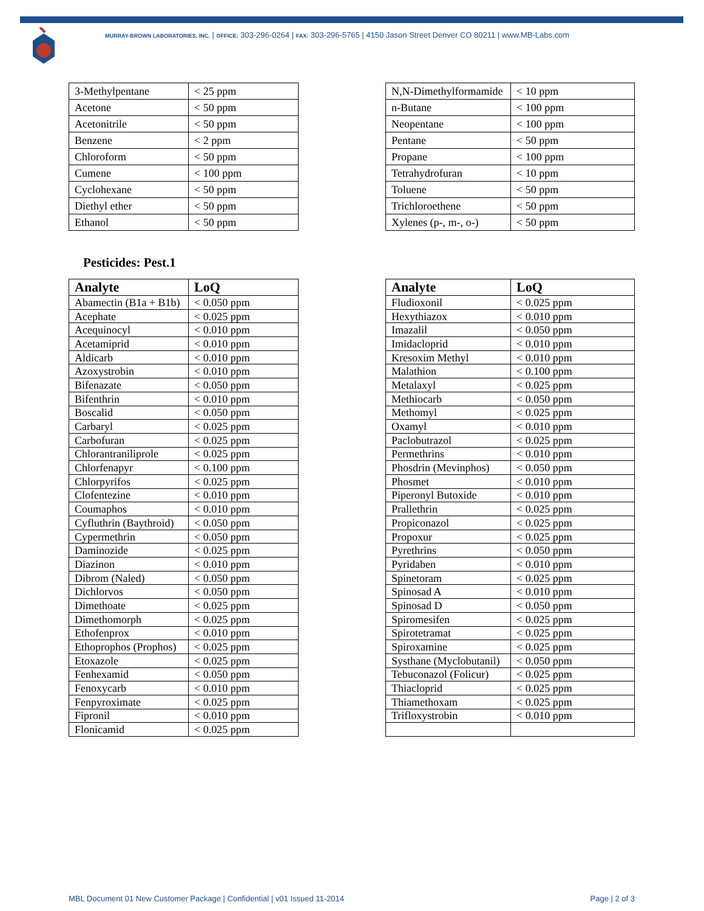MURRAY-BROWN LABORATORIES, INC. | OFFICE: 303-296-0264 | FAX: 303-296-5765 | 4150 Jason Street Denver CO 80211 | www.MB-Labs.com
| 3-Methylpentane | < 25 ppm |
| Acetone | < 50 ppm |
| Acetonitrile | < 50 ppm |
| Benzene | < 2 ppm |
| Chloroform | < 50 ppm |
| Cumene | < 100 ppm |
| Cyclohexane | < 50 ppm |
| Diethyl ether | < 50 ppm |
| Ethanol | < 50 ppm |
| N,N-Dimethylformamide | < 10 ppm |
| n-Butane | < 100 ppm |
| Neopentane | < 100 ppm |
| Pentane | < 50 ppm |
| Propane | < 100 ppm |
| Tetrahydrofuran | < 10 ppm |
| Toluene | < 50 ppm |
| Trichloroethene | < 50 ppm |
| Xylenes (p-, m-, o-) | < 50 ppm |
Pesticides: Pest.1
| Analyte | LoQ |
| --- | --- |
| Abamectin (B1a + B1b) | < 0.050 ppm |
| Acephate | < 0.025 ppm |
| Acequinocyl | < 0.010 ppm |
| Acetamiprid | < 0.010 ppm |
| Aldicarb | < 0.010 ppm |
| Azoxystrobin | < 0.010 ppm |
| Bifenazate | < 0.050 ppm |
| Bifenthrin | < 0.010 ppm |
| Boscalid | < 0.050 ppm |
| Carbaryl | < 0.025 ppm |
| Carbofuran | < 0.025 ppm |
| Chlorantraniliprole | < 0.025 ppm |
| Chlorfenapyr | < 0.100 ppm |
| Chlorpyrifos | < 0.025 ppm |
| Clofentezine | < 0.010 ppm |
| Coumaphos | < 0.010 ppm |
| Cyfluthrin (Baythroid) | < 0.050 ppm |
| Cypermethrin | < 0.050 ppm |
| Daminozide | < 0.025 ppm |
| Diazinon | < 0.010 ppm |
| Dibrom (Naled) | < 0.050 ppm |
| Dichlorvos | < 0.050 ppm |
| Dimethoate | < 0.025 ppm |
| Dimethomorph | < 0.025 ppm |
| Ethofenprox | < 0.010 ppm |
| Ethoprophos (Prophos) | < 0.025 ppm |
| Etoxazole | < 0.025 ppm |
| Fenhexamid | < 0.050 ppm |
| Fenoxycarb | < 0.010 ppm |
| Fenpyroximate | < 0.025 ppm |
| Fipronil | < 0.010 ppm |
| Flonicamid | < 0.025 ppm |
| Analyte | LoQ |
| --- | --- |
| Fludioxonil | < 0.025 ppm |
| Hexythiazox | < 0.010 ppm |
| Imazalil | < 0.050 ppm |
| Imidacloprid | < 0.010 ppm |
| Kresoxim Methyl | < 0.010 ppm |
| Malathion | < 0.100 ppm |
| Metalaxyl | < 0.025 ppm |
| Methiocarb | < 0.050 ppm |
| Methomyl | < 0.025 ppm |
| Oxamyl | < 0.010 ppm |
| Paclobutrazol | < 0.025 ppm |
| Permethrins | < 0.010 ppm |
| Phosdrin (Mevinphos) | < 0.050 ppm |
| Phosmet | < 0.010 ppm |
| Piperonyl Butoxide | < 0.010 ppm |
| Prallethrin | < 0.025 ppm |
| Propiconazol | < 0.025 ppm |
| Propoxur | < 0.025 ppm |
| Pyrethrins | < 0.050 ppm |
| Pyridaben | < 0.010 ppm |
| Spinetoram | < 0.025 ppm |
| Spinosad A | < 0.010 ppm |
| Spinosad D | < 0.050 ppm |
| Spiromesifen | < 0.025 ppm |
| Spirotetramat | < 0.025 ppm |
| Spiroxamine | < 0.025 ppm |
| Systhane (Myclobutanil) | < 0.050 ppm |
| Tebuconazol (Folicur) | < 0.025 ppm |
| Thiacloprid | < 0.025 ppm |
| Thiamethoxam | < 0.025 ppm |
| Trifloxystrobin | < 0.010 ppm |
MBL Document 01 New Customer Package | Confidential | v01 Issued 11-2014 Page | 2 of 3